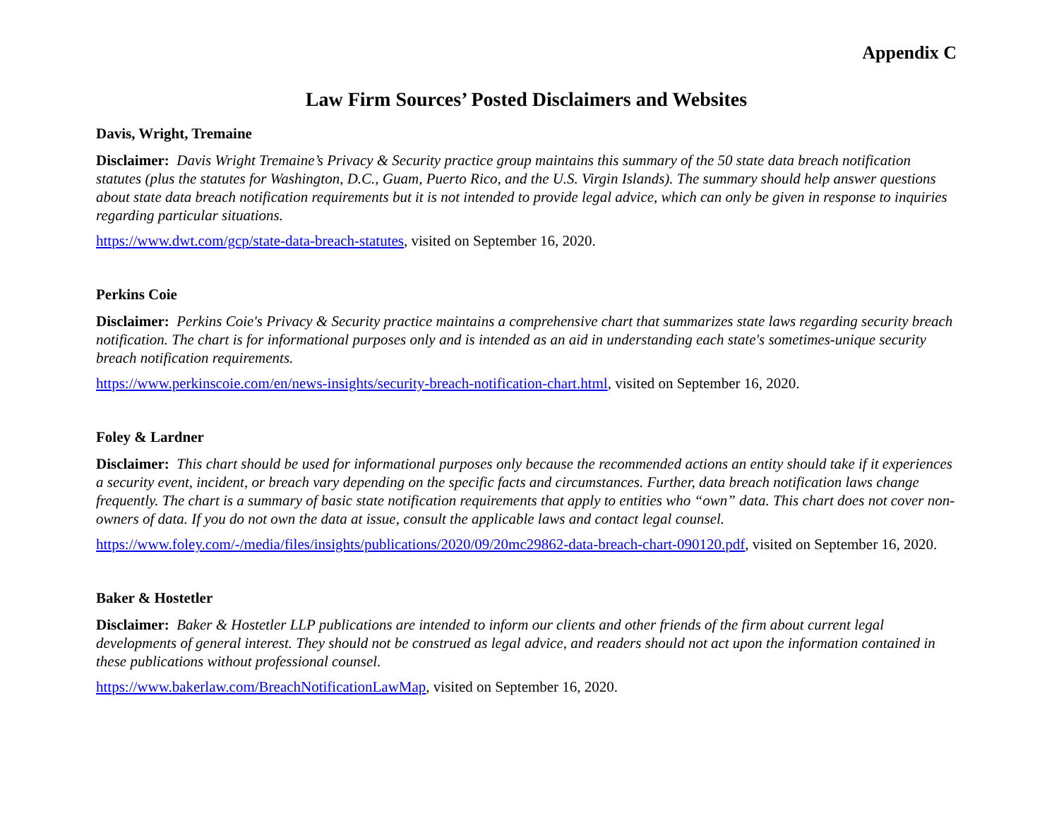Appendix C
Law Firm Sources’ Posted Disclaimers and Websites
Davis, Wright, Tremaine
Disclaimer: Davis Wright Tremaine’s Privacy & Security practice group maintains this summary of the 50 state data breach notification statutes (plus the statutes for Washington, D.C., Guam, Puerto Rico, and the U.S. Virgin Islands). The summary should help answer questions about state data breach notification requirements but it is not intended to provide legal advice, which can only be given in response to inquiries regarding particular situations.
https://www.dwt.com/gcp/state-data-breach-statutes, visited on September 16, 2020.
Perkins Coie
Disclaimer: Perkins Coie's Privacy & Security practice maintains a comprehensive chart that summarizes state laws regarding security breach notification. The chart is for informational purposes only and is intended as an aid in understanding each state's sometimes-unique security breach notification requirements.
https://www.perkinscoie.com/en/news-insights/security-breach-notification-chart.html, visited on September 16, 2020.
Foley & Lardner
Disclaimer: This chart should be used for informational purposes only because the recommended actions an entity should take if it experiences a security event, incident, or breach vary depending on the specific facts and circumstances. Further, data breach notification laws change frequently. The chart is a summary of basic state notification requirements that apply to entities who “own” data. This chart does not cover non-owners of data. If you do not own the data at issue, consult the applicable laws and contact legal counsel.
https://www.foley.com/-/media/files/insights/publications/2020/09/20mc29862-data-breach-chart-090120.pdf, visited on September 16, 2020.
Baker & Hostetler
Disclaimer: Baker & Hostetler LLP publications are intended to inform our clients and other friends of the firm about current legal developments of general interest. They should not be construed as legal advice, and readers should not act upon the information contained in these publications without professional counsel.
https://www.bakerlaw.com/BreachNotificationLawMap, visited on September 16, 2020.